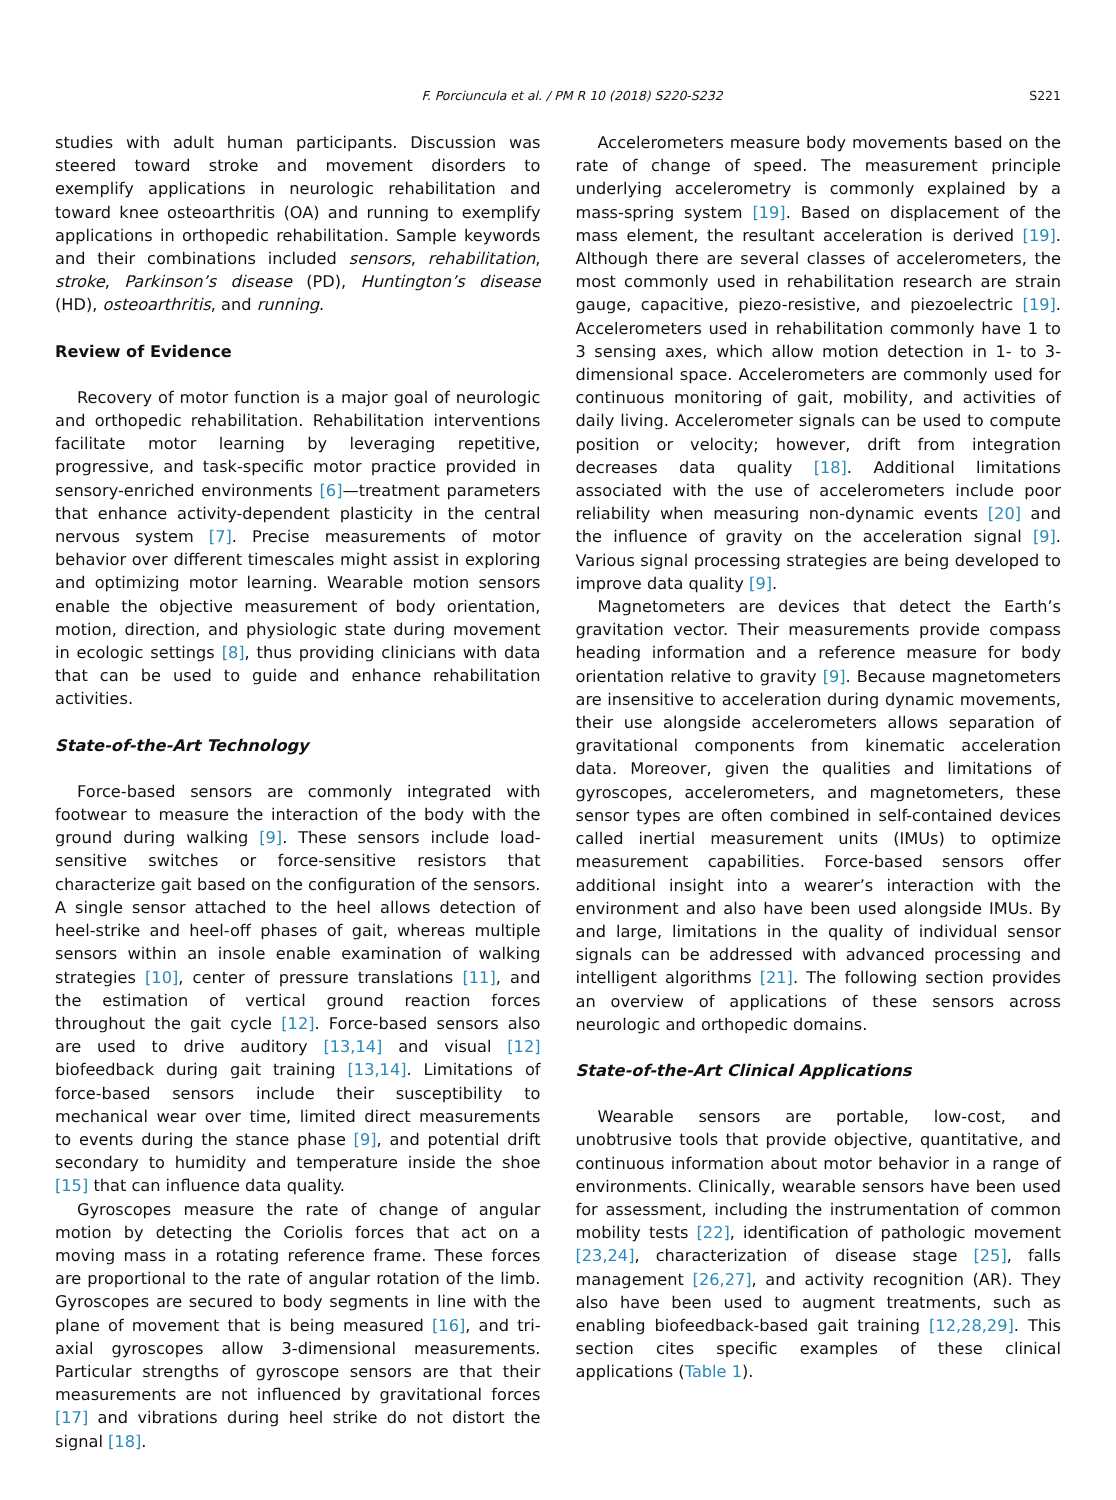F. Porciuncula et al. / PM R 10 (2018) S220-S232 S221
studies with adult human participants. Discussion was steered toward stroke and movement disorders to exemplify applications in neurologic rehabilitation and toward knee osteoarthritis (OA) and running to exemplify applications in orthopedic rehabilitation. Sample keywords and their combinations included sensors, rehabilitation, stroke, Parkinson’s disease (PD), Huntington’s disease (HD), osteoarthritis, and running.
Review of Evidence
Recovery of motor function is a major goal of neurologic and orthopedic rehabilitation. Rehabilitation interventions facilitate motor learning by leveraging repetitive, progressive, and task-specific motor practice provided in sensory-enriched environments [6]—treatment parameters that enhance activity-dependent plasticity in the central nervous system [7]. Precise measurements of motor behavior over different timescales might assist in exploring and optimizing motor learning. Wearable motion sensors enable the objective measurement of body orientation, motion, direction, and physiologic state during movement in ecologic settings [8], thus providing clinicians with data that can be used to guide and enhance rehabilitation activities.
State-of-the-Art Technology
Force-based sensors are commonly integrated with footwear to measure the interaction of the body with the ground during walking [9]. These sensors include load-sensitive switches or force-sensitive resistors that characterize gait based on the configuration of the sensors. A single sensor attached to the heel allows detection of heel-strike and heel-off phases of gait, whereas multiple sensors within an insole enable examination of walking strategies [10], center of pressure translations [11], and the estimation of vertical ground reaction forces throughout the gait cycle [12]. Force-based sensors also are used to drive auditory [13,14] and visual [12] biofeedback during gait training [13,14]. Limitations of force-based sensors include their susceptibility to mechanical wear over time, limited direct measurements to events during the stance phase [9], and potential drift secondary to humidity and temperature inside the shoe [15] that can influence data quality.
Gyroscopes measure the rate of change of angular motion by detecting the Coriolis forces that act on a moving mass in a rotating reference frame. These forces are proportional to the rate of angular rotation of the limb. Gyroscopes are secured to body segments in line with the plane of movement that is being measured [16], and tri-axial gyroscopes allow 3-dimensional measurements. Particular strengths of gyroscope sensors are that their measurements are not influenced by gravitational forces [17] and vibrations during heel strike do not distort the signal [18].
Accelerometers measure body movements based on the rate of change of speed. The measurement principle underlying accelerometry is commonly explained by a mass-spring system [19]. Based on displacement of the mass element, the resultant acceleration is derived [19]. Although there are several classes of accelerometers, the most commonly used in rehabilitation research are strain gauge, capacitive, piezo-resistive, and piezoelectric [19]. Accelerometers used in rehabilitation commonly have 1 to 3 sensing axes, which allow motion detection in 1- to 3-dimensional space. Accelerometers are commonly used for continuous monitoring of gait, mobility, and activities of daily living. Accelerometer signals can be used to compute position or velocity; however, drift from integration decreases data quality [18]. Additional limitations associated with the use of accelerometers include poor reliability when measuring non-dynamic events [20] and the influence of gravity on the acceleration signal [9]. Various signal processing strategies are being developed to improve data quality [9].
Magnetometers are devices that detect the Earth’s gravitation vector. Their measurements provide compass heading information and a reference measure for body orientation relative to gravity [9]. Because magnetometers are insensitive to acceleration during dynamic movements, their use alongside accelerometers allows separation of gravitational components from kinematic acceleration data. Moreover, given the qualities and limitations of gyroscopes, accelerometers, and magnetometers, these sensor types are often combined in self-contained devices called inertial measurement units (IMUs) to optimize measurement capabilities. Force-based sensors offer additional insight into a wearer’s interaction with the environment and also have been used alongside IMUs. By and large, limitations in the quality of individual sensor signals can be addressed with advanced processing and intelligent algorithms [21]. The following section provides an overview of applications of these sensors across neurologic and orthopedic domains.
State-of-the-Art Clinical Applications
Wearable sensors are portable, low-cost, and unobtrusive tools that provide objective, quantitative, and continuous information about motor behavior in a range of environments. Clinically, wearable sensors have been used for assessment, including the instrumentation of common mobility tests [22], identification of pathologic movement [23,24], characterization of disease stage [25], falls management [26,27], and activity recognition (AR). They also have been used to augment treatments, such as enabling biofeedback-based gait training [12,28,29]. This section cites specific examples of these clinical applications (Table 1).